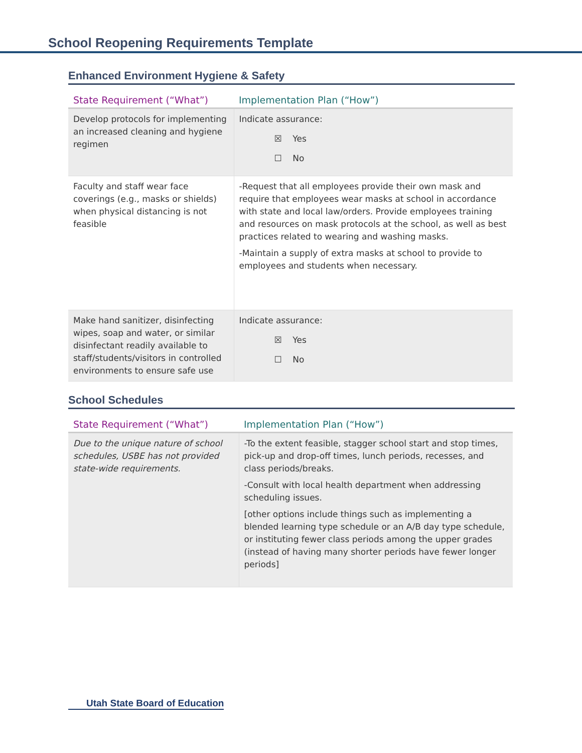School Reopening Requirements Template
Enhanced Environment Hygiene & Safety
| State Requirement (“What”) | Implementation Plan (“How”) |
| --- | --- |
| Develop protocols for implementing an increased cleaning and hygiene regimen | Indicate assurance: ☒ Yes ☐ No |
| Faculty and staff wear face coverings (e.g., masks or shields) when physical distancing is not feasible | -Request that all employees provide their own mask and require that employees wear masks at school in accordance with state and local law/orders. Provide employees training and resources on mask protocols at the school, as well as best practices related to wearing and washing masks. -Maintain a supply of extra masks at school to provide to employees and students when necessary. |
| Make hand sanitizer, disinfecting wipes, soap and water, or similar disinfectant readily available to staff/students/visitors in controlled environments to ensure safe use | Indicate assurance: ☒ Yes ☐ No |
School Schedules
| State Requirement (“What”) | Implementation Plan (“How”) |
| --- | --- |
| Due to the unique nature of school schedules, USBE has not provided state-wide requirements. | -To the extent feasible, stagger school start and stop times, pick-up and drop-off times, lunch periods, recesses, and class periods/breaks. -Consult with local health department when addressing scheduling issues. [other options include things such as implementing a blended learning type schedule or an A/B day type schedule, or instituting fewer class periods among the upper grades (instead of having many shorter periods have fewer longer periods] |
Utah State Board of Education